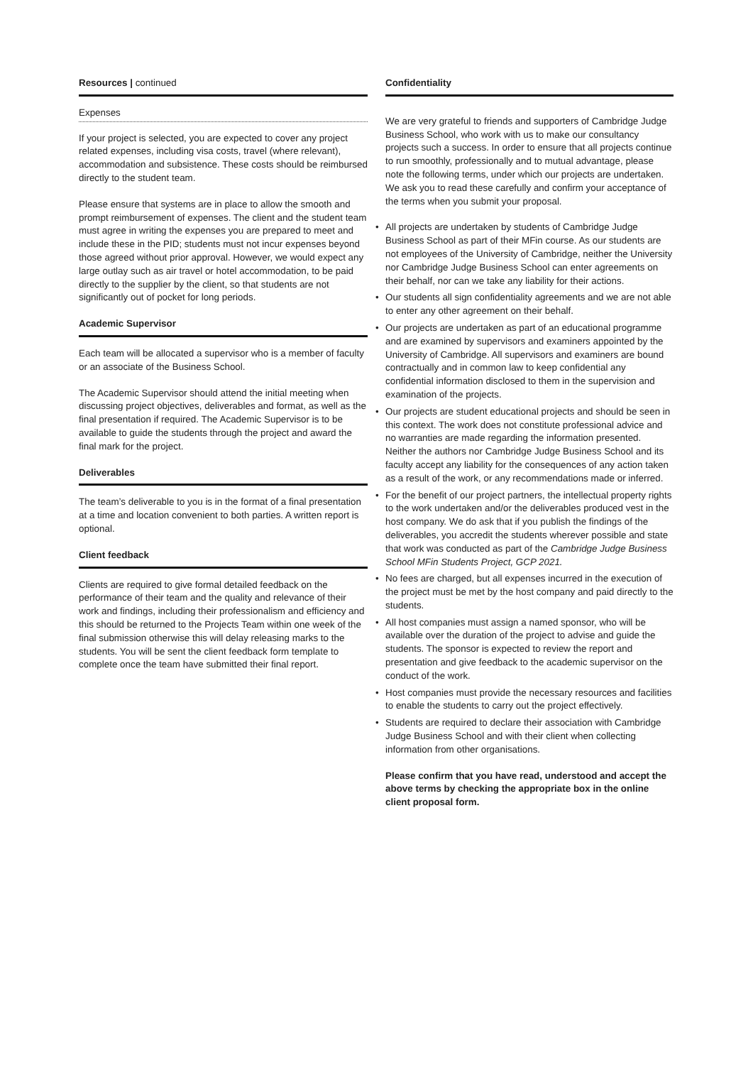Resources | continued
Expenses
If your project is selected, you are expected to cover any project related expenses, including visa costs, travel (where relevant), accommodation and subsistence. These costs should be reimbursed directly to the student team.
Please ensure that systems are in place to allow the smooth and prompt reimbursement of expenses. The client and the student team must agree in writing the expenses you are prepared to meet and include these in the PID; students must not incur expenses beyond those agreed without prior approval. However, we would expect any large outlay such as air travel or hotel accommodation, to be paid directly to the supplier by the client, so that students are not significantly out of pocket for long periods.
Academic Supervisor
Each team will be allocated a supervisor who is a member of faculty or an associate of the Business School.
The Academic Supervisor should attend the initial meeting when discussing project objectives, deliverables and format, as well as the final presentation if required. The Academic Supervisor is to be available to guide the students through the project and award the final mark for the project.
Deliverables
The team’s deliverable to you is in the format of a final presentation at a time and location convenient to both parties. A written report is optional.
Client feedback
Clients are required to give formal detailed feedback on the performance of their team and the quality and relevance of their work and findings, including their professionalism and efficiency and this should be returned to the Projects Team within one week of the final submission otherwise this will delay releasing marks to the students. You will be sent the client feedback form template to complete once the team have submitted their final report.
Confidentiality
We are very grateful to friends and supporters of Cambridge Judge Business School, who work with us to make our consultancy projects such a success. In order to ensure that all projects continue to run smoothly, professionally and to mutual advantage, please note the following terms, under which our projects are undertaken. We ask you to read these carefully and confirm your acceptance of the terms when you submit your proposal.
• All projects are undertaken by students of Cambridge Judge Business School as part of their MFin course. As our students are not employees of the University of Cambridge, neither the University nor Cambridge Judge Business School can enter agreements on their behalf, nor can we take any liability for their actions.
• Our students all sign confidentiality agreements and we are not able to enter any other agreement on their behalf.
• Our projects are undertaken as part of an educational programme and are examined by supervisors and examiners appointed by the University of Cambridge. All supervisors and examiners are bound contractually and in common law to keep confidential any confidential information disclosed to them in the supervision and examination of the projects.
• Our projects are student educational projects and should be seen in this context. The work does not constitute professional advice and no warranties are made regarding the information presented. Neither the authors nor Cambridge Judge Business School and its faculty accept any liability for the consequences of any action taken as a result of the work, or any recommendations made or inferred.
• For the benefit of our project partners, the intellectual property rights to the work undertaken and/or the deliverables produced vest in the host company. We do ask that if you publish the findings of the deliverables, you accredit the students wherever possible and state that work was conducted as part of the Cambridge Judge Business School MFin Students Project, GCP 2021.
• No fees are charged, but all expenses incurred in the execution of the project must be met by the host company and paid directly to the students.
• All host companies must assign a named sponsor, who will be available over the duration of the project to advise and guide the students. The sponsor is expected to review the report and presentation and give feedback to the academic supervisor on the conduct of the work.
• Host companies must provide the necessary resources and facilities to enable the students to carry out the project effectively.
• Students are required to declare their association with Cambridge Judge Business School and with their client when collecting information from other organisations.
Please confirm that you have read, understood and accept the above terms by checking the appropriate box in the online client proposal form.